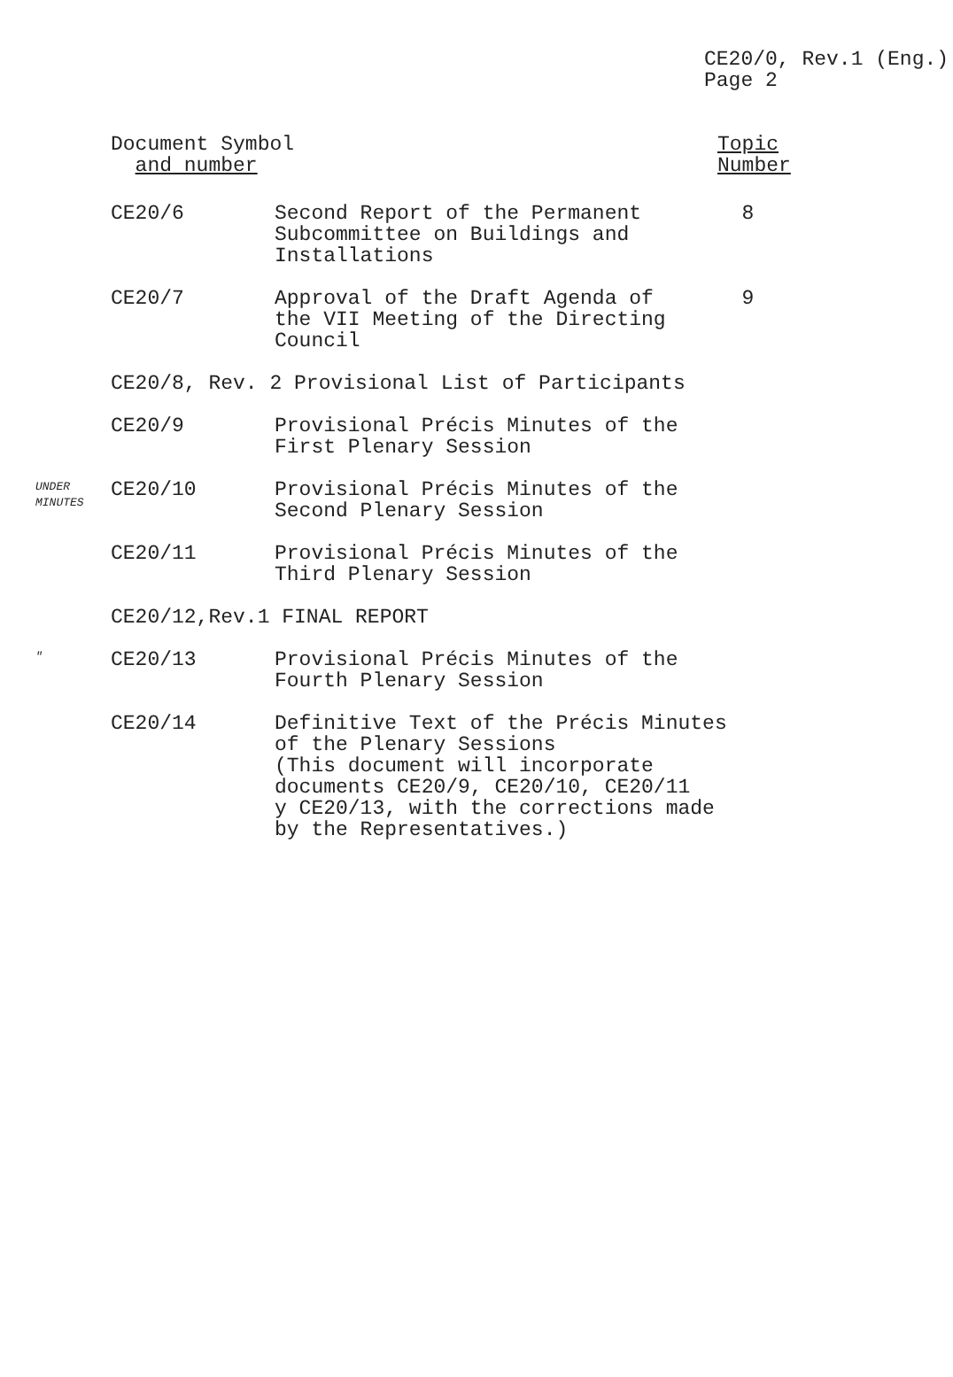CE20/0, Rev.1 (Eng.)
Page 2
| | Document Symbol and number | | Topic Number |
| --- | --- | --- | --- |
| | CE20/6 | Second Report of the Permanent Subcommittee on Buildings and Installations | 8 |
| | CE20/7 | Approval of the Draft Agenda of the VII Meeting of the Directing Council | 9 |
| | CE20/8, Rev. 2 Provisional List of Participants | | |
| | CE20/9 | Provisional Précis Minutes of the First Plenary Session | |
| UNDER MINUTES | CE20/10 | Provisional Précis Minutes of the Second Plenary Session | |
| | CE20/11 | Provisional Précis Minutes of the Third Plenary Session | |
| | CE20/12,Rev.1 FINAL REPORT | | |
| " | CE20/13 | Provisional Précis Minutes of the Fourth Plenary Session | |
| | CE20/14 | Definitive Text of the Précis Minutes of the Plenary Sessions (This document will incorporate documents CE20/9, CE20/10, CE20/11 y CE20/13, with the corrections made by the Representatives.) | |